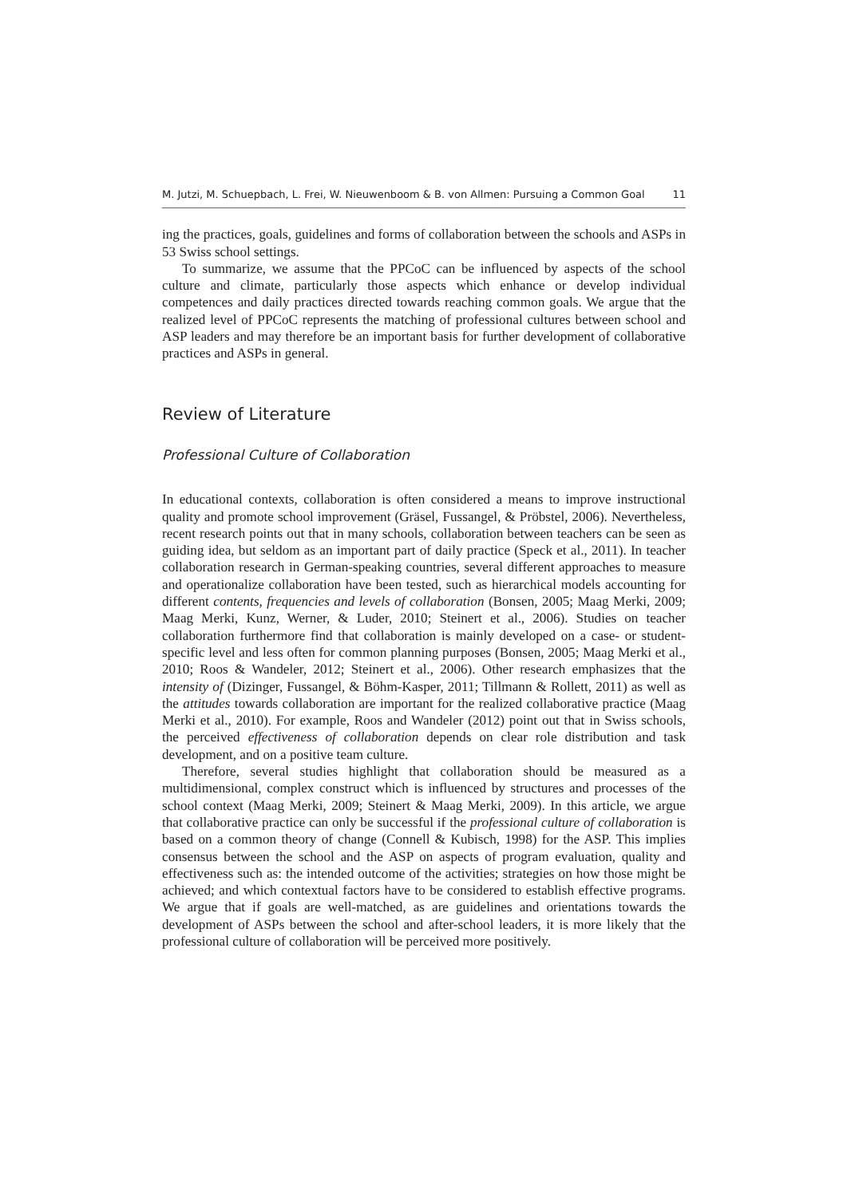M. Jutzi, M. Schuepbach, L. Frei, W. Nieuwenboom & B. von Allmen: Pursuing a Common Goal 11
ing the practices, goals, guidelines and forms of collaboration between the schools and ASPs in 53 Swiss school settings.
To summarize, we assume that the PPCoC can be influenced by aspects of the school culture and climate, particularly those aspects which enhance or develop individual competences and daily practices directed towards reaching common goals. We argue that the realized level of PPCoC represents the matching of professional cultures between school and ASP leaders and may therefore be an important basis for further development of collaborative practices and ASPs in general.
Review of Literature
Professional Culture of Collaboration
In educational contexts, collaboration is often considered a means to improve instructional quality and promote school improvement (Gräsel, Fussangel, & Pröbstel, 2006). Nevertheless, recent research points out that in many schools, collaboration between teachers can be seen as guiding idea, but seldom as an important part of daily practice (Speck et al., 2011). In teacher collaboration research in German-speaking countries, several different approaches to measure and operationalize collaboration have been tested, such as hierarchical models accounting for different contents, frequencies and levels of collaboration (Bonsen, 2005; Maag Merki, 2009; Maag Merki, Kunz, Werner, & Luder, 2010; Steinert et al., 2006). Studies on teacher collaboration furthermore find that collaboration is mainly developed on a case- or student-specific level and less often for common planning purposes (Bonsen, 2005; Maag Merki et al., 2010; Roos & Wandeler, 2012; Steinert et al., 2006). Other research emphasizes that the intensity of (Dizinger, Fussangel, & Böhm-Kasper, 2011; Tillmann & Rollett, 2011) as well as the attitudes towards collaboration are important for the realized collaborative practice (Maag Merki et al., 2010). For example, Roos and Wandeler (2012) point out that in Swiss schools, the perceived effectiveness of collaboration depends on clear role distribution and task development, and on a positive team culture.
Therefore, several studies highlight that collaboration should be measured as a multidimensional, complex construct which is influenced by structures and processes of the school context (Maag Merki, 2009; Steinert & Maag Merki, 2009). In this article, we argue that collaborative practice can only be successful if the professional culture of collaboration is based on a common theory of change (Connell & Kubisch, 1998) for the ASP. This implies consensus between the school and the ASP on aspects of program evaluation, quality and effectiveness such as: the intended outcome of the activities; strategies on how those might be achieved; and which contextual factors have to be considered to establish effective programs. We argue that if goals are well-matched, as are guidelines and orientations towards the development of ASPs between the school and after-school leaders, it is more likely that the professional culture of collaboration will be perceived more positively.